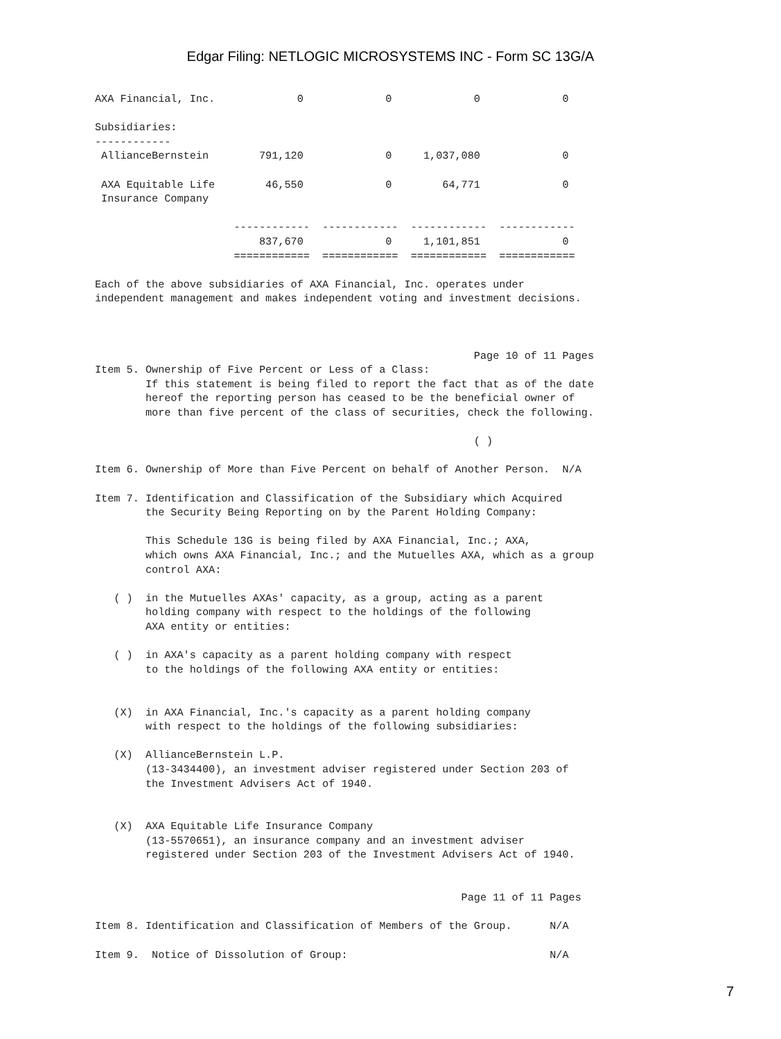Edgar Filing: NETLOGIC MICROSYSTEMS INC - Form SC 13G/A
AXA Financial, Inc.             0             0             0             0

Subsidiaries:
------------
 AllianceBernstein        791,120             0     1,037,080             0

 AXA Equitable Life        46,550             0        64,771             0
 Insurance Company

                      ------------  ------------  ------------  ------------
                          837,670             0     1,101,851             0
                      ============  ============  ============  ============

Each of the above subsidiaries of AXA Financial, Inc. operates under
independent management and makes independent voting and investment decisions.



                                                            Page 10 of 11 Pages
Item 5. Ownership of Five Percent or Less of a Class:
        If this statement is being filed to report the fact that as of the date
        hereof the reporting person has ceased to be the beneficial owner of
        more than five percent of the class of securities, check the following.

                                                            ( )

Item 6. Ownership of More than Five Percent on behalf of Another Person.  N/A

Item 7. Identification and Classification of the Subsidiary which Acquired
        the Security Being Reporting on by the Parent Holding Company:

        This Schedule 13G is being filed by AXA Financial, Inc.; AXA,
        which owns AXA Financial, Inc.; and the Mutuelles AXA, which as a group
        control AXA:

   ( )  in the Mutuelles AXAs' capacity, as a group, acting as a parent
        holding company with respect to the holdings of the following
        AXA entity or entities:

   ( )  in AXA's capacity as a parent holding company with respect
        to the holdings of the following AXA entity or entities:


   (X)  in AXA Financial, Inc.'s capacity as a parent holding company
        with respect to the holdings of the following subsidiaries:

   (X)  AllianceBernstein L.P.
        (13-3434400), an investment adviser registered under Section 203 of
        the Investment Advisers Act of 1940.


   (X)  AXA Equitable Life Insurance Company
        (13-5570651), an insurance company and an investment adviser
        registered under Section 203 of the Investment Advisers Act of 1940.


                                                          Page 11 of 11 Pages

Item 8. Identification and Classification of Members of the Group.      N/A

Item 9.  Notice of Dissolution of Group:                                N/A
7